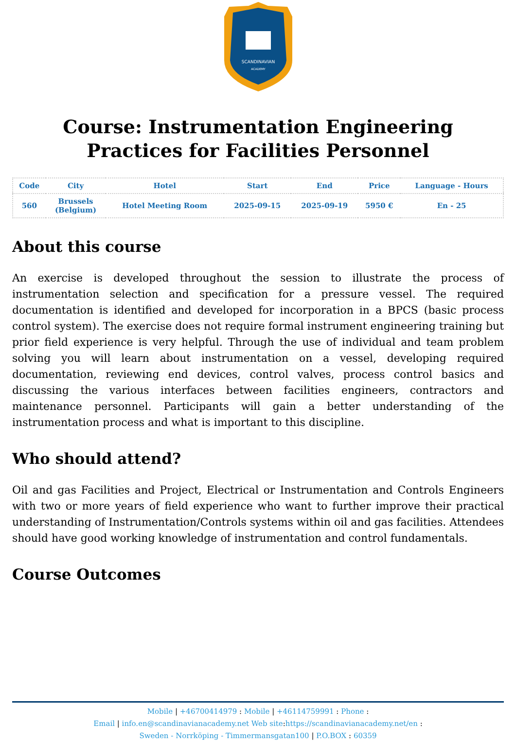SCANDINAVIAN
ACADEMY
Course: Instrumentation Engineering Practices for Facilities Personnel
| Code | City | Hotel | Start | End | Price | Language - Hours |
| --- | --- | --- | --- | --- | --- | --- |
| 560 | Brussels (Belgium) | Hotel Meeting Room | 2025-09-15 | 2025-09-19 | 5950 € | En - 25 |
About this course
An exercise is developed throughout the session to illustrate the process of instrumentation selection and specification for a pressure vessel. The required documentation is identified and developed for incorporation in a BPCS (basic process control system). The exercise does not require formal instrument engineering training but prior field experience is very helpful. Through the use of individual and team problem solving you will learn about instrumentation on a vessel, developing required documentation, reviewing end devices, control valves, process control basics and discussing the various interfaces between facilities engineers, contractors and maintenance personnel. Participants will gain a better understanding of the instrumentation process and what is important to this discipline.
Who should attend?
Oil and gas Facilities and Project, Electrical or Instrumentation and Controls Engineers with two or more years of field experience who want to further improve their practical understanding of Instrumentation/Controls systems within oil and gas facilities. Attendees should have good working knowledge of instrumentation and control fundamentals.
Course Outcomes
Mobile | +46700414979 : Mobile | +46114759991 : Phone :
Email | info.en@scandinavianacademy.net Web site: https://scandinavianacademy.net/en :
Sweden - Norrköping - Timmermansgatan100 | P.O.BOX : 60359